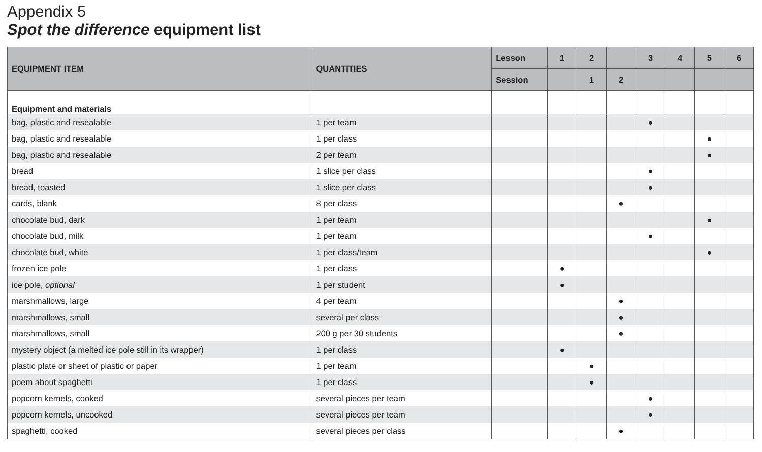Appendix 5
Spot the difference equipment list
| EQUIPMENT ITEM | QUANTITIES | Lesson | 1 | 2 | | 3 | 4 | 5 | 6 |
| --- | --- | --- | --- | --- | --- | --- | --- | --- | --- |
| | | Session | | 1 | 2 | | | | |
| Equipment and materials | | | | | | | | | |
| bag, plastic and resealable | 1 per team | | | | | ● | | | |
| bag, plastic and resealable | 1 per class | | | | | | | ● | |
| bag, plastic and resealable | 2 per team | | | | | | | ● | |
| bread | 1 slice per class | | | | | ● | | | |
| bread, toasted | 1 slice per class | | | | | ● | | | |
| cards, blank | 8 per class | | | | ● | | | | |
| chocolate bud, dark | 1 per team | | | | | | | ● | |
| chocolate bud, milk | 1 per team | | | | | ● | | | |
| chocolate bud, white | 1 per class/team | | | | | | | ● | |
| frozen ice pole | 1 per class | | ● | | | | | | |
| ice pole, optional | 1 per student | | ● | | | | | | |
| marshmallows, large | 4 per team | | | | ● | | | | |
| marshmallows, small | several per class | | | | ● | | | | |
| marshmallows, small | 200 g per 30 students | | | | ● | | | | |
| mystery object (a melted ice pole still in its wrapper) | 1 per class | | ● | | | | | | |
| plastic plate or sheet of plastic or paper | 1 per team | | | ● | | | | | |
| poem about spaghetti | 1 per class | | | ● | | | | | |
| popcorn kernels, cooked | several pieces per team | | | | | ● | | | |
| popcorn kernels, uncooked | several pieces per team | | | | | ● | | | |
| spaghetti, cooked | several pieces per class | | | | ● | | | | |